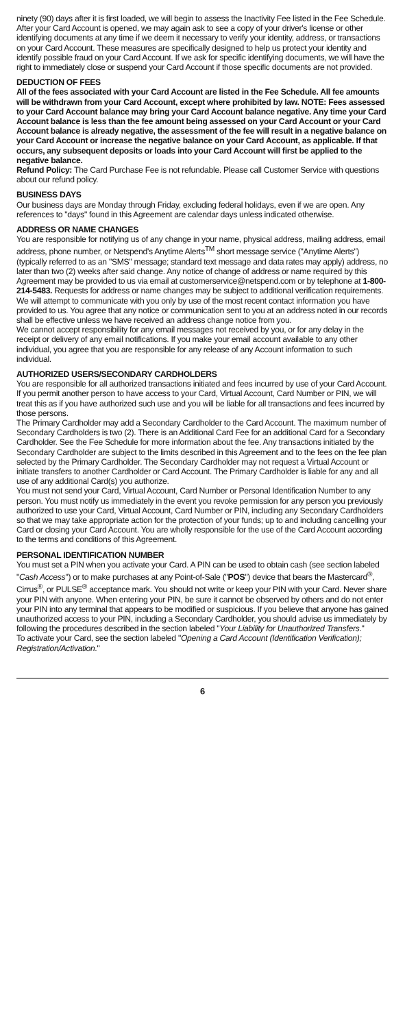ninety (90) days after it is first loaded, we will begin to assess the Inactivity Fee listed in the Fee Schedule.
After your Card Account is opened, we may again ask to see a copy of your driver's license or other identifying documents at any time if we deem it necessary to verify your identity, address, or transactions on your Card Account. These measures are specifically designed to help us protect your identity and identify possible fraud on your Card Account. If we ask for specific identifying documents, we will have the right to immediately close or suspend your Card Account if those specific documents are not provided.
DEDUCTION OF FEES
All of the fees associated with your Card Account are listed in the Fee Schedule. All fee amounts will be withdrawn from your Card Account, except where prohibited by law. NOTE: Fees assessed to your Card Account balance may bring your Card Account balance negative. Any time your Card Account balance is less than the fee amount being assessed on your Card Account or your Card Account balance is already negative, the assessment of the fee will result in a negative balance on your Card Account or increase the negative balance on your Card Account, as applicable. If that occurs, any subsequent deposits or loads into your Card Account will first be applied to the negative balance.
Refund Policy: The Card Purchase Fee is not refundable. Please call Customer Service with questions about our refund policy.
BUSINESS DAYS
Our business days are Monday through Friday, excluding federal holidays, even if we are open. Any references to "days" found in this Agreement are calendar days unless indicated otherwise.
ADDRESS OR NAME CHANGES
You are responsible for notifying us of any change in your name, physical address, mailing address, email address, phone number, or Netspend's Anytime Alerts<sup>TM</sup> short message service ("Anytime Alerts") (typically referred to as an "SMS" message; standard text message and data rates may apply) address, no later than two (2) weeks after said change. Any notice of change of address or name required by this Agreement may be provided to us via email at customerservice@netspend.com or by telephone at 1-800-214-5483. Requests for address or name changes may be subject to additional verification requirements.
We will attempt to communicate with you only by use of the most recent contact information you have provided to us. You agree that any notice or communication sent to you at an address noted in our records shall be effective unless we have received an address change notice from you.
We cannot accept responsibility for any email messages not received by you, or for any delay in the receipt or delivery of any email notifications. If you make your email account available to any other individual, you agree that you are responsible for any release of any Account information to such individual.
AUTHORIZED USERS/SECONDARY CARDHOLDERS
You are responsible for all authorized transactions initiated and fees incurred by use of your Card Account. If you permit another person to have access to your Card, Virtual Account, Card Number or PIN, we will treat this as if you have authorized such use and you will be liable for all transactions and fees incurred by those persons.
The Primary Cardholder may add a Secondary Cardholder to the Card Account. The maximum number of Secondary Cardholders is two (2). There is an Additional Card Fee for an additional Card for a Secondary Cardholder. See the Fee Schedule for more information about the fee. Any transactions initiated by the Secondary Cardholder are subject to the limits described in this Agreement and to the fees on the fee plan selected by the Primary Cardholder. The Secondary Cardholder may not request a Virtual Account or initiate transfers to another Cardholder or Card Account. The Primary Cardholder is liable for any and all use of any additional Card(s) you authorize.
You must not send your Card, Virtual Account, Card Number or Personal Identification Number to any person. You must notify us immediately in the event you revoke permission for any person you previously authorized to use your Card, Virtual Account, Card Number or PIN, including any Secondary Cardholders so that we may take appropriate action for the protection of your funds; up to and including cancelling your Card or closing your Card Account. You are wholly responsible for the use of the Card Account according to the terms and conditions of this Agreement.
PERSONAL IDENTIFICATION NUMBER
You must set a PIN when you activate your Card. A PIN can be used to obtain cash (see section labeled "Cash Access") or to make purchases at any Point-of-Sale ("POS") device that bears the Mastercard<sup>®</sup>, Cirrus<sup>®</sup>, or PULSE<sup>®</sup> acceptance mark. You should not write or keep your PIN with your Card. Never share your PIN with anyone. When entering your PIN, be sure it cannot be observed by others and do not enter your PIN into any terminal that appears to be modified or suspicious. If you believe that anyone has gained unauthorized access to your PIN, including a Secondary Cardholder, you should advise us immediately by following the procedures described in the section labeled "Your Liability for Unauthorized Transfers."
To activate your Card, see the section labeled "Opening a Card Account (Identification Verification); Registration/Activation."
6